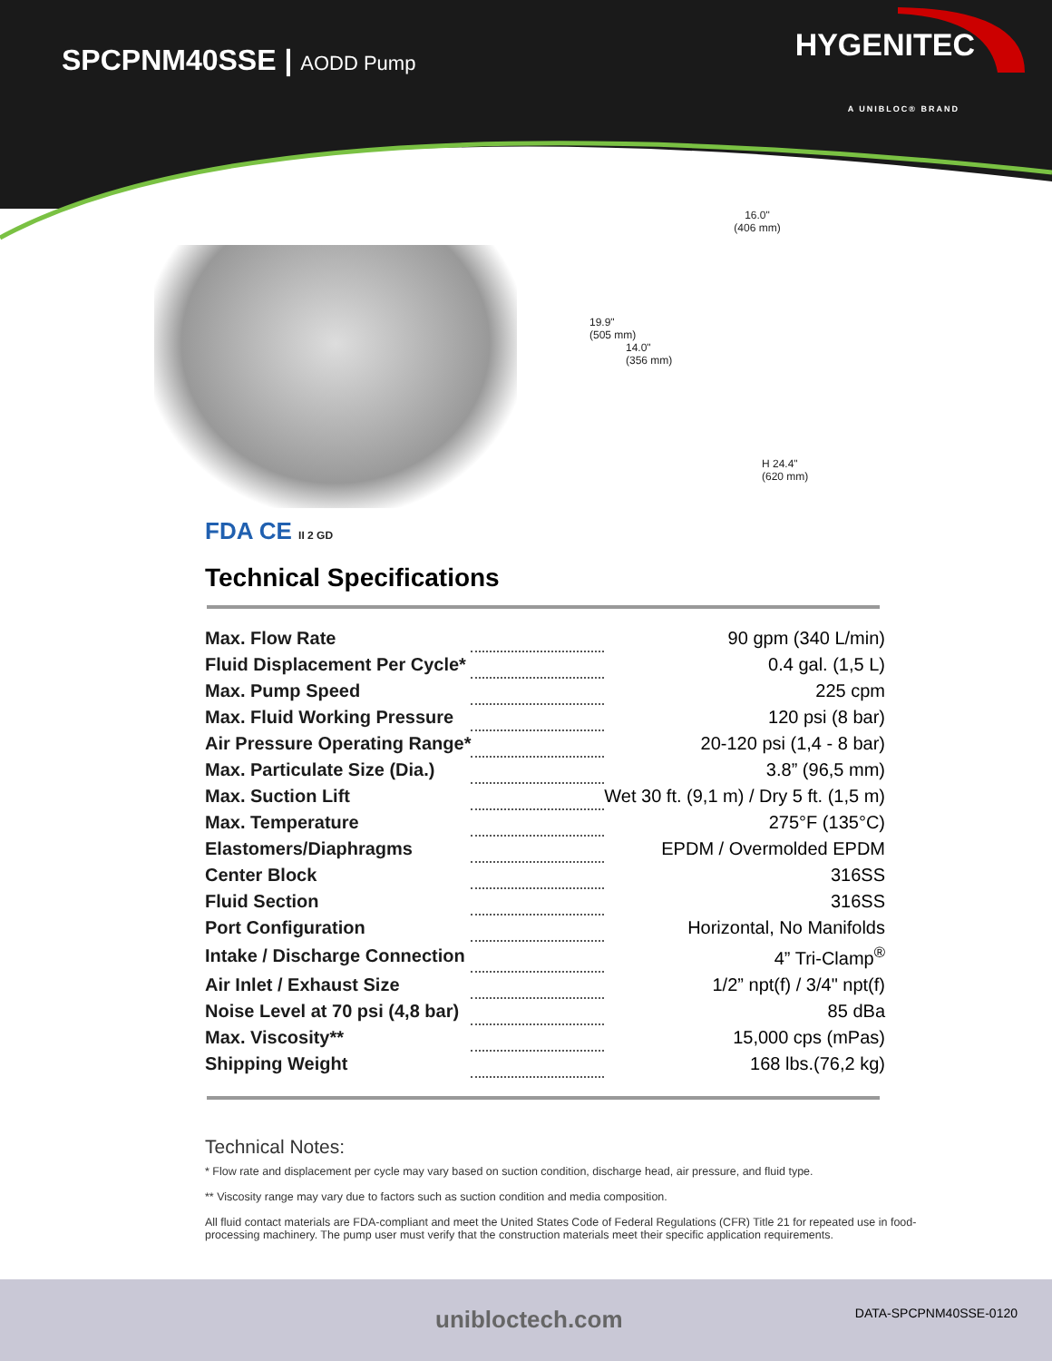SPCPNM40SSE | AODD Pump HYGENITEC
A UNIBLOC® BRAND
16.0"
(406 mm)
19.9"
(505 mm)
14.0"
(356 mm)
H 24.4"
(620 mm)
FDA CE II 2 GD
Technical Specifications
| Max. Flow Rate | | 90 gpm (340 L/min) |
| Fluid Displacement Per Cycle* | | 0.4 gal. (1,5 L) |
| Max. Pump Speed | | 225 cpm |
| Max. Fluid Working Pressure | | 120 psi (8 bar) |
| Air Pressure Operating Range* | | 20-120 psi (1,4 - 8 bar) |
| Max. Particulate Size (Dia.) | | 3.8” (96,5 mm) |
| Max. Suction Lift | | Wet 30 ft. (9,1 m) / Dry 5 ft. (1,5 m) |
| Max. Temperature | | 275°F (135°C) |
| Elastomers/Diaphragms | | EPDM / Overmolded EPDM |
| Center Block | | 316SS |
| Fluid Section | | 316SS |
| Port Configuration | | Horizontal, No Manifolds |
| Intake / Discharge Connection | | 4” Tri-Clamp<sup>®</sup> |
| Air Inlet / Exhaust Size | | 1/2” npt(f) / 3/4" npt(f) |
| Noise Level at 70 psi (4,8 bar) | | 85 dBa |
| Max. Viscosity** | | 15,000 cps (mPas) |
| Shipping Weight | | 168 lbs.(76,2 kg) |
Technical Notes:
* Flow rate and displacement per cycle may vary based on suction condition, discharge head, air pressure, and fluid type.
** Viscosity range may vary due to factors such as suction condition and media composition.
All fluid contact materials are FDA-compliant and meet the United States Code of Federal Regulations (CFR) Title 21 for repeated use in food-processing machinery. The pump user must verify that the construction materials meet their specific application requirements.
unibloctech.com DATA-SPCPNM40SSE-0120